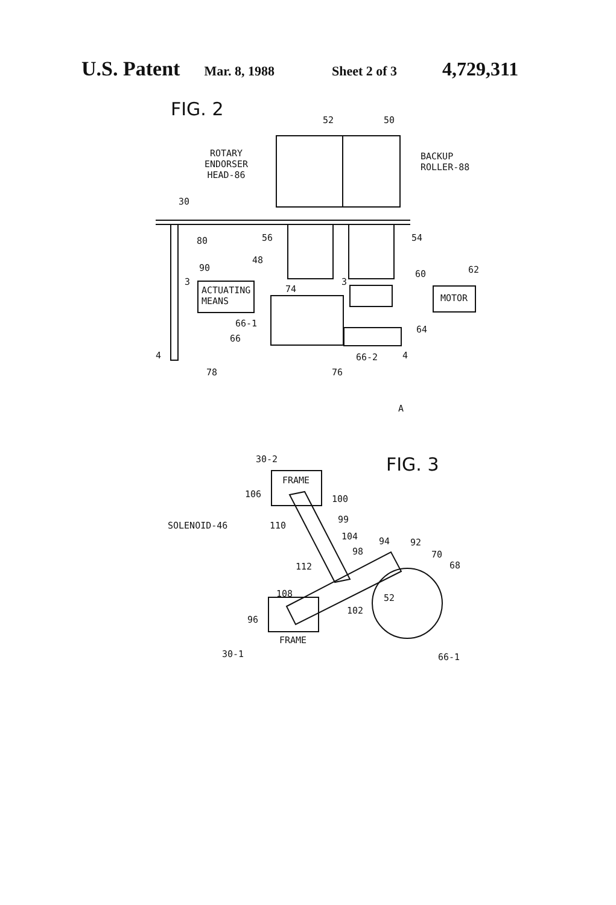U.S. Patent Mar. 8, 1988 Sheet 2 of 3 4,729,311
FIG. 2
ROTARY ENDORSER HEAD-86
BACKUP
ROLLER-88
ACTUATING
MEANS
MOTOR
52 50
30
80 56 54
48
90
3
74
3
60 62
66-1
66
64
4 66-2 4
78 76
A
FIG. 3
30-2
FRAME
106 100
SOLENOID-46 110
99
104 94 92
98 70
68
112
108 52
102
96
FRAME
30-1 66-1